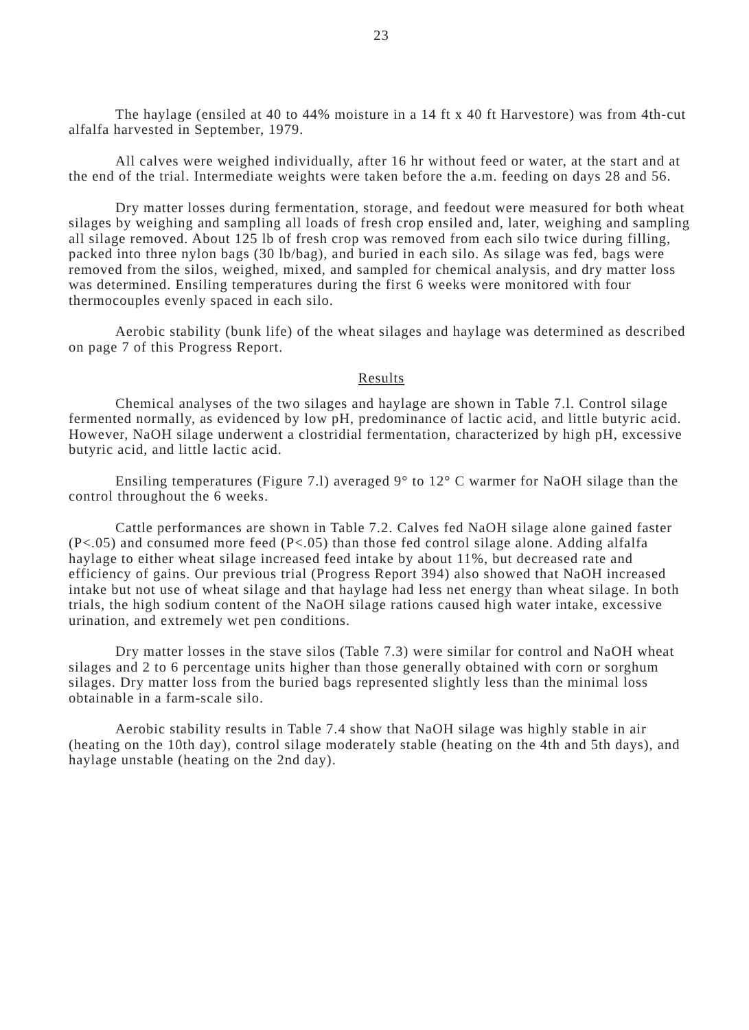23
The haylage (ensiled at 40 to 44% moisture in a 14 ft x 40 ft Harvestore) was from 4th-cut alfalfa harvested in September, 1979.
All calves were weighed individually, after 16 hr without feed or water, at the start and at the end of the trial. Intermediate weights were taken before the a.m. feeding on days 28 and 56.
Dry matter losses during fermentation, storage, and feedout were measured for both wheat silages by weighing and sampling all loads of fresh crop ensiled and, later, weighing and sampling all silage removed. About 125 lb of fresh crop was removed from each silo twice during filling, packed into three nylon bags (30 lb/bag), and buried in each silo. As silage was fed, bags were removed from the silos, weighed, mixed, and sampled for chemical analysis, and dry matter loss was determined. Ensiling temperatures during the first 6 weeks were monitored with four thermocouples evenly spaced in each silo.
Aerobic stability (bunk life) of the wheat silages and haylage was determined as described on page 7 of this Progress Report.
Results
Chemical analyses of the two silages and haylage are shown in Table 7.l. Control silage fermented normally, as evidenced by low pH, predominance of lactic acid, and little butyric acid. However, NaOH silage underwent a clostridial fermentation, characterized by high pH, excessive butyric acid, and little lactic acid.
Ensiling temperatures (Figure 7.l) averaged 9° to 12° C warmer for NaOH silage than the control throughout the 6 weeks.
Cattle performances are shown in Table 7.2. Calves fed NaOH silage alone gained faster (P<.05) and consumed more feed (P<.05) than those fed control silage alone. Adding alfalfa haylage to either wheat silage increased feed intake by about 11%, but decreased rate and efficiency of gains. Our previous trial (Progress Report 394) also showed that NaOH increased intake but not use of wheat silage and that haylage had less net energy than wheat silage. In both trials, the high sodium content of the NaOH silage rations caused high water intake, excessive urination, and extremely wet pen conditions.
Dry matter losses in the stave silos (Table 7.3) were similar for control and NaOH wheat silages and 2 to 6 percentage units higher than those generally obtained with corn or sorghum silages. Dry matter loss from the buried bags represented slightly less than the minimal loss obtainable in a farm-scale silo.
Aerobic stability results in Table 7.4 show that NaOH silage was highly stable in air (heating on the 10th day), control silage moderately stable (heating on the 4th and 5th days), and haylage unstable (heating on the 2nd day).